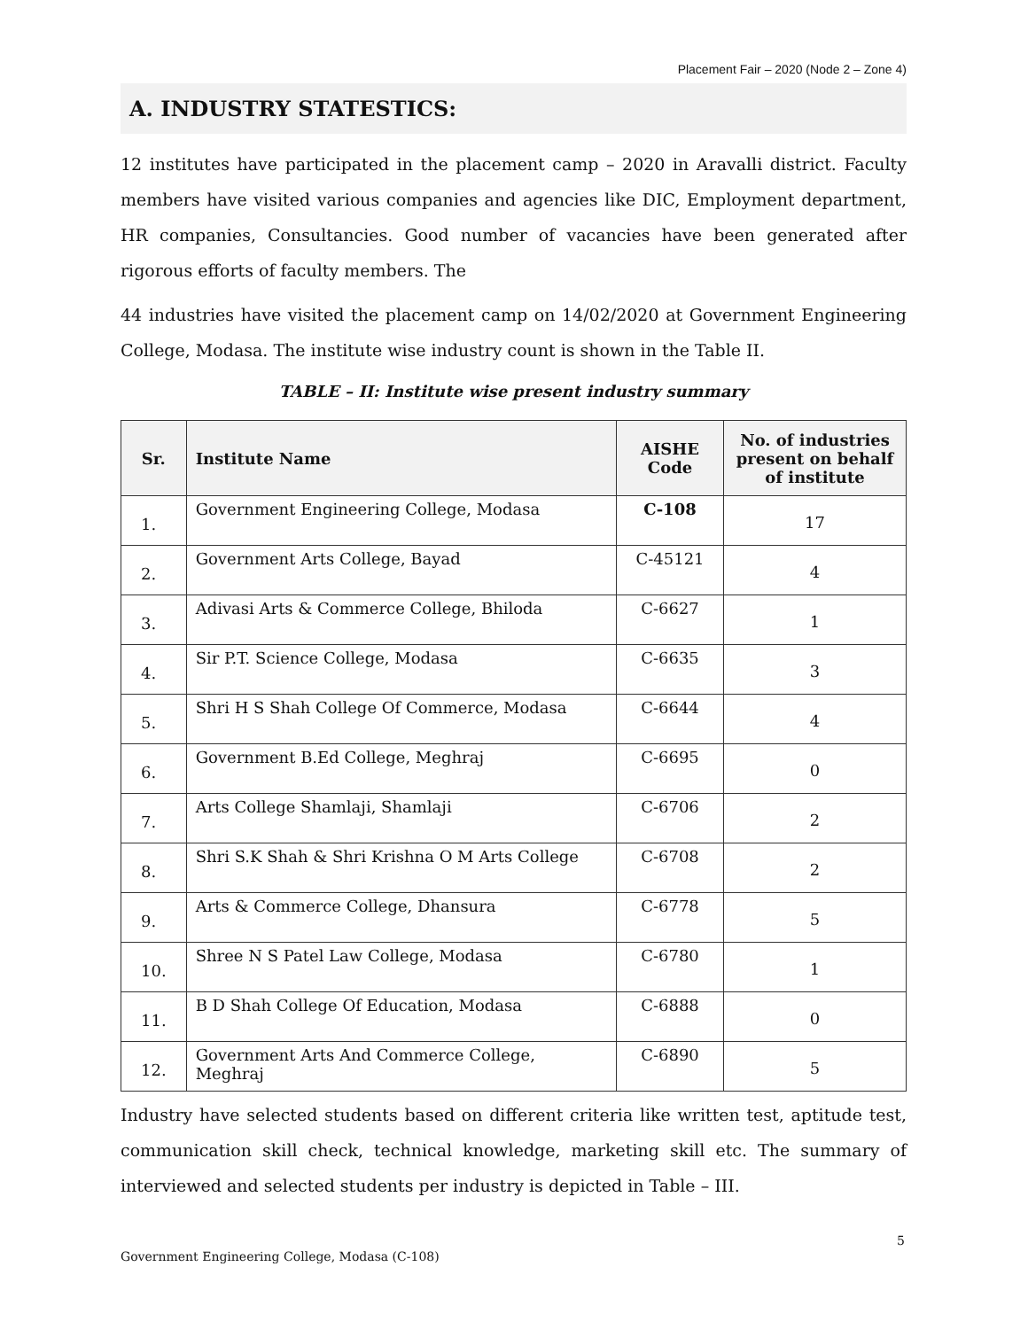Placement Fair – 2020 (Node 2 – Zone 4)
A. INDUSTRY STATESTICS:
12 institutes have participated in the placement camp – 2020 in Aravalli district. Faculty members have visited various companies and agencies like DIC, Employment department, HR companies, Consultancies. Good number of vacancies have been generated after rigorous efforts of faculty members. The
44 industries have visited the placement camp on 14/02/2020 at Government Engineering College, Modasa. The institute wise industry count is shown in the Table II.
TABLE – II: Institute wise present industry summary
| Sr. | Institute Name | AISHE Code | No. of industries present on behalf of institute |
| --- | --- | --- | --- |
| 1. | Government Engineering College, Modasa | C-108 | 17 |
| 2. | Government Arts College, Bayad | C-45121 | 4 |
| 3. | Adivasi Arts & Commerce College, Bhiloda | C-6627 | 1 |
| 4. | Sir P.T. Science College, Modasa | C-6635 | 3 |
| 5. | Shri H S Shah College Of Commerce, Modasa | C-6644 | 4 |
| 6. | Government B.Ed College, Meghraj | C-6695 | 0 |
| 7. | Arts College Shamlaji, Shamlaji | C-6706 | 2 |
| 8. | Shri S.K Shah & Shri Krishna O M Arts College | C-6708 | 2 |
| 9. | Arts & Commerce College, Dhansura | C-6778 | 5 |
| 10. | Shree N S Patel Law College, Modasa | C-6780 | 1 |
| 11. | B D Shah College Of Education, Modasa | C-6888 | 0 |
| 12. | Government Arts And Commerce College, Meghraj | C-6890 | 5 |
Industry have selected students based on different criteria like written test, aptitude test, communication skill check, technical knowledge, marketing skill etc. The summary of interviewed and selected students per industry is depicted in Table – III.
5
Government Engineering College, Modasa (C-108)